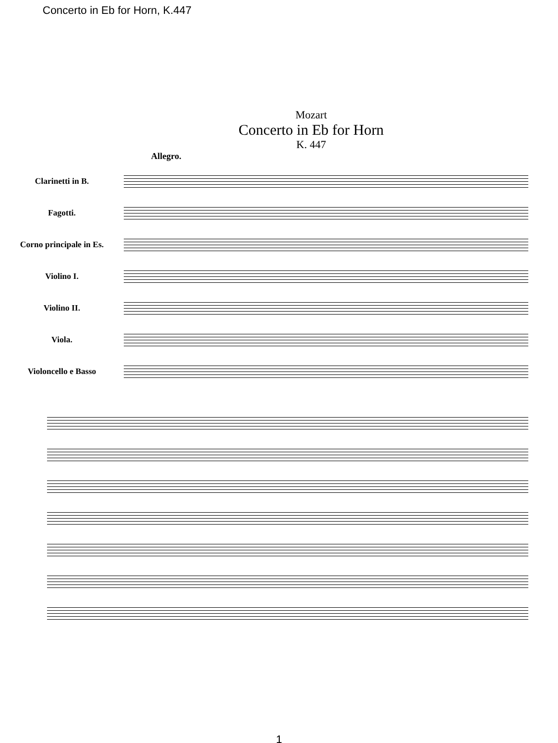Concerto in Eb for Horn, K.447
Mozart
Concerto in Eb for Horn
K. 447
Allegro.
Clarinetti in B.
Fagotti.
Corno principale in Es.
Violino I.
Violino II.
Viola.
Violoncello e Basso
1